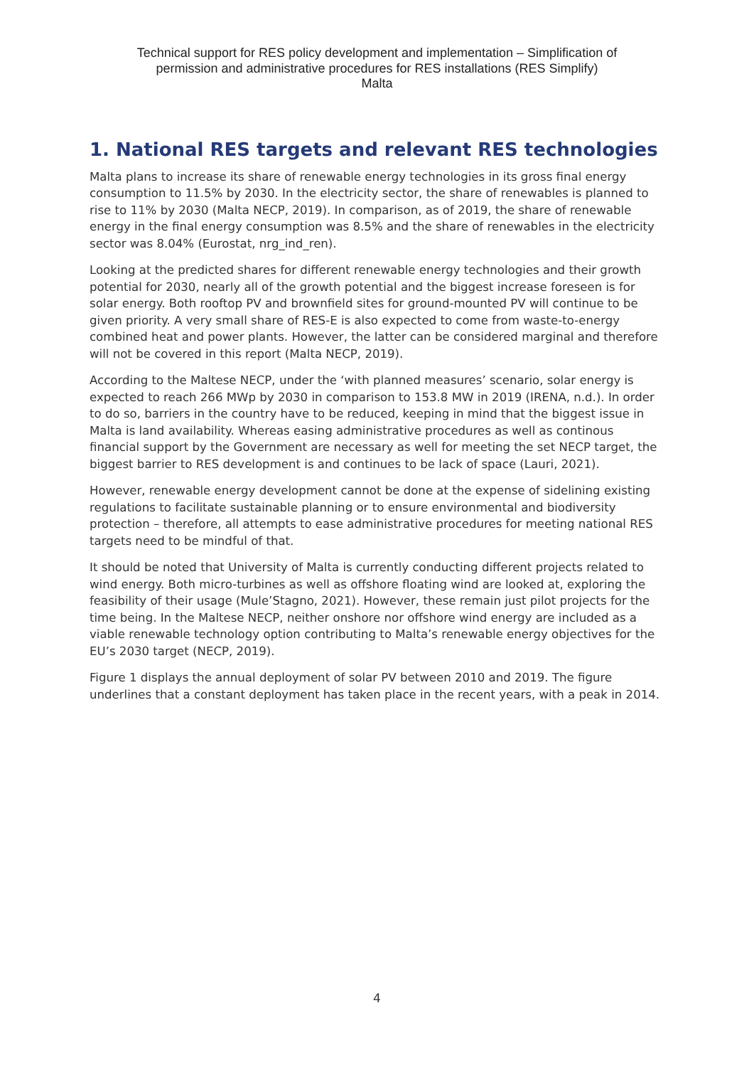Technical support for RES policy development and implementation – Simplification of
permission and administrative procedures for RES installations (RES Simplify)
Malta
1. National RES targets and relevant RES technologies
Malta plans to increase its share of renewable energy technologies in its gross final energy consumption to 11.5% by 2030. In the electricity sector, the share of renewables is planned to rise to 11% by 2030 (Malta NECP, 2019). In comparison, as of 2019, the share of renewable energy in the final energy consumption was 8.5% and the share of renewables in the electricity sector was 8.04% (Eurostat, nrg_ind_ren).
Looking at the predicted shares for different renewable energy technologies and their growth potential for 2030, nearly all of the growth potential and the biggest increase foreseen is for solar energy. Both rooftop PV and brownfield sites for ground-mounted PV will continue to be given priority. A very small share of RES-E is also expected to come from waste-to-energy combined heat and power plants. However, the latter can be considered marginal and therefore will not be covered in this report (Malta NECP, 2019).
According to the Maltese NECP, under the ‘with planned measures’ scenario, solar energy is expected to reach 266 MWp by 2030 in comparison to 153.8 MW in 2019 (IRENA, n.d.). In order to do so, barriers in the country have to be reduced, keeping in mind that the biggest issue in Malta is land availability. Whereas easing administrative procedures as well as continous financial support by the Government are necessary as well for meeting the set NECP target, the biggest barrier to RES development is and continues to be lack of space (Lauri, 2021).
However, renewable energy development cannot be done at the expense of sidelining existing regulations to facilitate sustainable planning or to ensure environmental and biodiversity protection – therefore, all attempts to ease administrative procedures for meeting national RES targets need to be mindful of that.
It should be noted that University of Malta is currently conducting different projects related to wind energy. Both micro-turbines as well as offshore floating wind are looked at, exploring the feasibility of their usage (Mule’Stagno, 2021). However, these remain just pilot projects for the time being. In the Maltese NECP, neither onshore nor offshore wind energy are included as a viable renewable technology option contributing to Malta’s renewable energy objectives for the EU’s 2030 target (NECP, 2019).
Figure 1 displays the annual deployment of solar PV between 2010 and 2019. The figure underlines that a constant deployment has taken place in the recent years, with a peak in 2014.
4